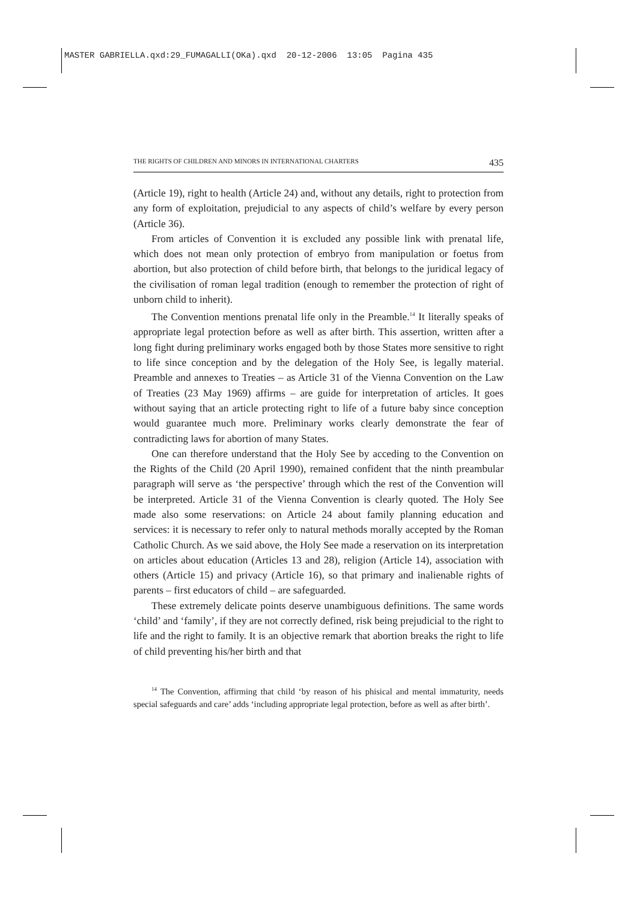MASTER GABRIELLA.qxd:29_FUMAGALLI(OKa).qxd 20-12-2006 13:05 Pagina 435
THE RIGHTS OF CHILDREN AND MINORS IN INTERNATIONAL CHARTERS 435
(Article 19), right to health (Article 24) and, without any details, right to protection from any form of exploitation, prejudicial to any aspects of child’s welfare by every person (Article 36).
From articles of Convention it is excluded any possible link with prenatal life, which does not mean only protection of embryo from manipulation or foetus from abortion, but also protection of child before birth, that belongs to the juridical legacy of the civilisation of roman legal tradition (enough to remember the protection of right of unborn child to inherit).
The Convention mentions prenatal life only in the Preamble.<sup>14</sup> It literally speaks of appropriate legal protection before as well as after birth. This assertion, written after a long fight during preliminary works engaged both by those States more sensitive to right to life since conception and by the delegation of the Holy See, is legally material. Preamble and annexes to Treaties – as Article 31 of the Vienna Convention on the Law of Treaties (23 May 1969) affirms – are guide for interpretation of articles. It goes without saying that an article protecting right to life of a future baby since conception would guarantee much more. Preliminary works clearly demonstrate the fear of contradicting laws for abortion of many States.
One can therefore understand that the Holy See by acceding to the Convention on the Rights of the Child (20 April 1990), remained confident that the ninth preambular paragraph will serve as ‘the perspective’ through which the rest of the Convention will be interpreted. Article 31 of the Vienna Convention is clearly quoted. The Holy See made also some reservations: on Article 24 about family planning education and services: it is necessary to refer only to natural methods morally accepted by the Roman Catholic Church. As we said above, the Holy See made a reservation on its interpretation on articles about education (Articles 13 and 28), religion (Article 14), association with others (Article 15) and privacy (Article 16), so that primary and inalienable rights of parents – first educators of child – are safeguarded.
These extremely delicate points deserve unambiguous definitions. The same words ‘child’ and ‘family’, if they are not correctly defined, risk being prejudicial to the right to life and the right to family. It is an objective remark that abortion breaks the right to life of child preventing his/her birth and that
<sup>14</sup> The Convention, affirming that child ‘by reason of his phisical and mental immaturity, needs special safeguards and care’ adds ‘including appropriate legal protection, before as well as after birth’.